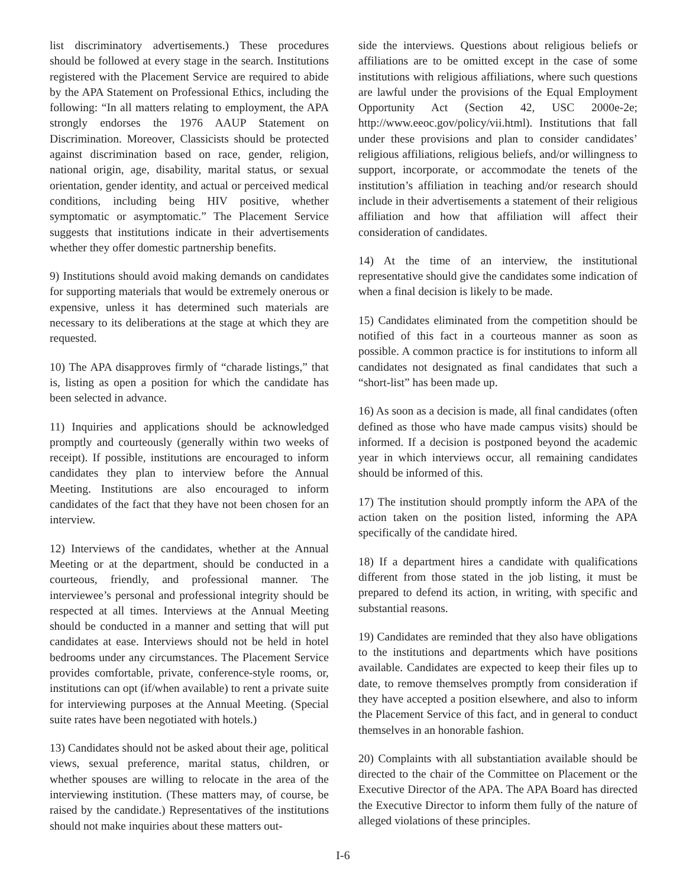list discriminatory advertisements.) These procedures should be followed at every stage in the search. Institutions registered with the Placement Service are required to abide by the APA Statement on Professional Ethics, including the following: “In all matters relating to employment, the APA strongly endorses the 1976 AAUP Statement on Discrimination. Moreover, Classicists should be protected against discrimination based on race, gender, religion, national origin, age, disability, marital status, or sexual orientation, gender identity, and actual or perceived medical conditions, including being HIV positive, whether symptomatic or asymptomatic.” The Placement Service suggests that institutions indicate in their advertisements whether they offer domestic partnership benefits.
9) Institutions should avoid making demands on candidates for supporting materials that would be extremely onerous or expensive, unless it has determined such materials are necessary to its deliberations at the stage at which they are requested.
10) The APA disapproves firmly of “charade listings,” that is, listing as open a position for which the candidate has been selected in advance.
11) Inquiries and applications should be acknowledged promptly and courteously (generally within two weeks of receipt). If possible, institutions are encouraged to inform candidates they plan to interview before the Annual Meeting. Institutions are also encouraged to inform candidates of the fact that they have not been chosen for an interview.
12) Interviews of the candidates, whether at the Annual Meeting or at the department, should be conducted in a courteous, friendly, and professional manner. The interviewee’s personal and professional integrity should be respected at all times. Interviews at the Annual Meeting should be conducted in a manner and setting that will put candidates at ease. Interviews should not be held in hotel bedrooms under any circumstances. The Placement Service provides comfortable, private, conference-style rooms, or, institutions can opt (if/when available) to rent a private suite for interviewing purposes at the Annual Meeting. (Special suite rates have been negotiated with hotels.)
13) Candidates should not be asked about their age, political views, sexual preference, marital status, children, or whether spouses are willing to relocate in the area of the interviewing institution. (These matters may, of course, be raised by the candidate.) Representatives of the institutions should not make inquiries about these matters out-
side the interviews. Questions about religious beliefs or affiliations are to be omitted except in the case of some institutions with religious affiliations, where such questions are lawful under the provisions of the Equal Employment Opportunity Act (Section 42, USC 2000e-2e; http://www.eeoc.gov/policy/vii.html). Institutions that fall under these provisions and plan to consider candidates’ religious affiliations, religious beliefs, and/or willingness to support, incorporate, or accommodate the tenets of the institution’s affiliation in teaching and/or research should include in their advertisements a statement of their religious affiliation and how that affiliation will affect their consideration of candidates.
14) At the time of an interview, the institutional representative should give the candidates some indication of when a final decision is likely to be made.
15) Candidates eliminated from the competition should be notified of this fact in a courteous manner as soon as possible. A common practice is for institutions to inform all candidates not designated as final candidates that such a “short-list” has been made up.
16) As soon as a decision is made, all final candidates (often defined as those who have made campus visits) should be informed. If a decision is postponed beyond the academic year in which interviews occur, all remaining candidates should be informed of this.
17) The institution should promptly inform the APA of the action taken on the position listed, informing the APA specifically of the candidate hired.
18) If a department hires a candidate with qualifications different from those stated in the job listing, it must be prepared to defend its action, in writing, with specific and substantial reasons.
19) Candidates are reminded that they also have obligations to the institutions and departments which have positions available. Candidates are expected to keep their files up to date, to remove themselves promptly from consideration if they have accepted a position elsewhere, and also to inform the Placement Service of this fact, and in general to conduct themselves in an honorable fashion.
20) Complaints with all substantiation available should be directed to the chair of the Committee on Placement or the Executive Director of the APA. The APA Board has directed the Executive Director to inform them fully of the nature of alleged violations of these principles.
I-6